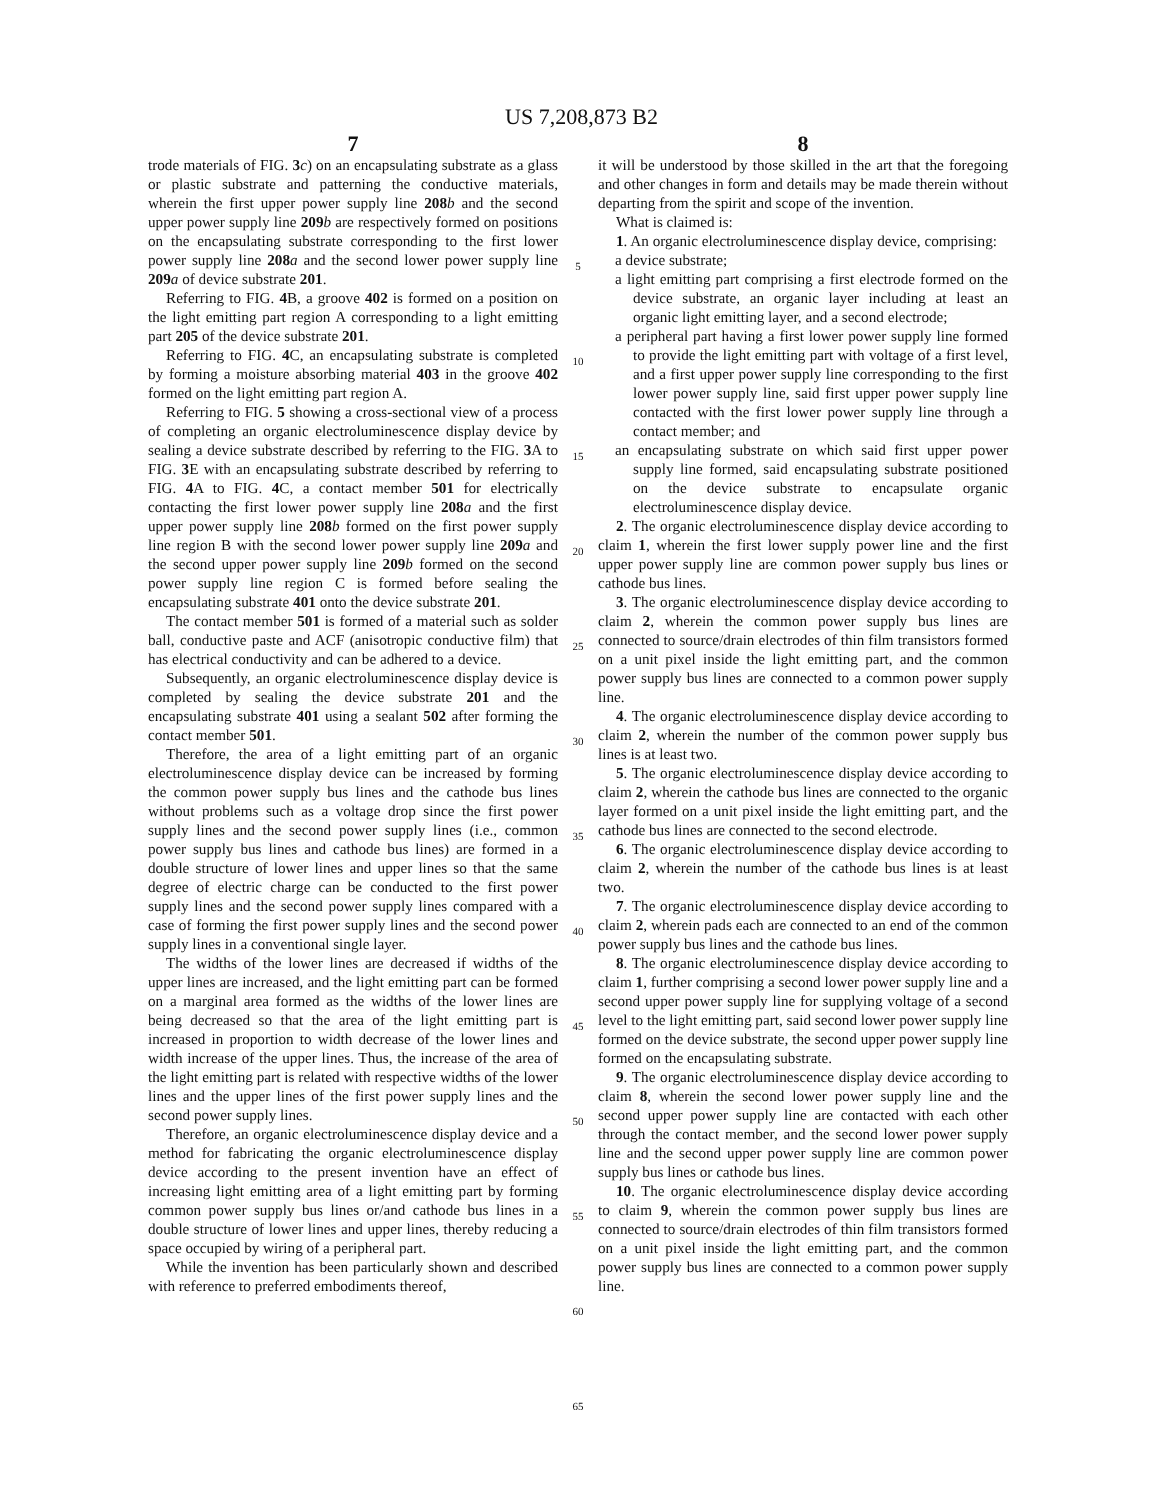US 7,208,873 B2
7
trode materials of FIG. 3 c) on an encapsulating substrate as a glass or plastic substrate and patterning the conductive materials, wherein the first upper power supply line 208 b and the second upper power supply line 209 b are respectively formed on positions on the encapsulating substrate corresponding to the first lower power supply line 208 a and the second lower power supply line 209 a of device substrate 201.
Referring to FIG. 4 B, a groove 402 is formed on a position on the light emitting part region A corresponding to a light emitting part 205 of the device substrate 201.
Referring to FIG. 4 C, an encapsulating substrate is completed by forming a moisture absorbing material 403 in the groove 402 formed on the light emitting part region A.
Referring to FIG. 5 showing a cross-sectional view of a process of completing an organic electroluminescence display device by sealing a device substrate described by referring to the FIG. 3 A to FIG. 3 E with an encapsulating substrate described by referring to FIG. 4 A to FIG. 4 C, a contact member 501 for electrically contacting the first lower power supply line 208 a and the first upper power supply line 208 b formed on the first power supply line region B with the second lower power supply line 209 a and the second upper power supply line 209 b formed on the second power supply line region C is formed before sealing the encapsulating substrate 401 onto the device substrate 201.
The contact member 501 is formed of a material such as solder ball, conductive paste and ACF (anisotropic conductive film) that has electrical conductivity and can be adhered to a device.
Subsequently, an organic electroluminescence display device is completed by sealing the device substrate 201 and the encapsulating substrate 401 using a sealant 502 after forming the contact member 501.
Therefore, the area of a light emitting part of an organic electroluminescence display device can be increased by forming the common power supply bus lines and the cathode bus lines without problems such as a voltage drop since the first power supply lines and the second power supply lines (i.e., common power supply bus lines and cathode bus lines) are formed in a double structure of lower lines and upper lines so that the same degree of electric charge can be conducted to the first power supply lines and the second power supply lines compared with a case of forming the first power supply lines and the second power supply lines in a conventional single layer.
The widths of the lower lines are decreased if widths of the upper lines are increased, and the light emitting part can be formed on a marginal area formed as the widths of the lower lines are being decreased so that the area of the light emitting part is increased in proportion to width decrease of the lower lines and width increase of the upper lines. Thus, the increase of the area of the light emitting part is related with respective widths of the lower lines and the upper lines of the first power supply lines and the second power supply lines.
Therefore, an organic electroluminescence display device and a method for fabricating the organic electroluminescence display device according to the present invention have an effect of increasing light emitting area of a light emitting part by forming common power supply bus lines or/and cathode bus lines in a double structure of lower lines and upper lines, thereby reducing a space occupied by wiring of a peripheral part.
While the invention has been particularly shown and described with reference to preferred embodiments thereof,
5
10
15
20
25
30
35
40
45
50
55
60
65
8
it will be understood by those skilled in the art that the foregoing and other changes in form and details may be made therein without departing from the spirit and scope of the invention.
What is claimed is:
1. An organic electroluminescence display device, comprising:
a device substrate;
a light emitting part comprising a first electrode formed on the device substrate, an organic layer including at least an organic light emitting layer, and a second electrode;
a peripheral part having a first lower power supply line formed to provide the light emitting part with voltage of a first level, and a first upper power supply line corresponding to the first lower power supply line, said first upper power supply line contacted with the first lower power supply line through a contact member; and
an encapsulating substrate on which said first upper power supply line formed, said encapsulating substrate positioned on the device substrate to encapsulate organic electroluminescence display device.
2. The organic electroluminescence display device according to claim 1, wherein the first lower supply power line and the first upper power supply line are common power supply bus lines or cathode bus lines.
3. The organic electroluminescence display device according to claim 2, wherein the common power supply bus lines are connected to source/drain electrodes of thin film transistors formed on a unit pixel inside the light emitting part, and the common power supply bus lines are connected to a common power supply line.
4. The organic electroluminescence display device according to claim 2, wherein the number of the common power supply bus lines is at least two.
5. The organic electroluminescence display device according to claim 2, wherein the cathode bus lines are connected to the organic layer formed on a unit pixel inside the light emitting part, and the cathode bus lines are connected to the second electrode.
6. The organic electroluminescence display device according to claim 2, wherein the number of the cathode bus lines is at least two.
7. The organic electroluminescence display device according to claim 2, wherein pads each are connected to an end of the common power supply bus lines and the cathode bus lines.
8. The organic electroluminescence display device according to claim 1, further comprising a second lower power supply line and a second upper power supply line for supplying voltage of a second level to the light emitting part, said second lower power supply line formed on the device substrate, the second upper power supply line formed on the encapsulating substrate.
9. The organic electroluminescence display device according to claim 8, wherein the second lower power supply line and the second upper power supply line are contacted with each other through the contact member, and the second lower power supply line and the second upper power supply line are common power supply bus lines or cathode bus lines.
10. The organic electroluminescence display device according to claim 9, wherein the common power supply bus lines are connected to source/drain electrodes of thin film transistors formed on a unit pixel inside the light emitting part, and the common power supply bus lines are connected to a common power supply line.